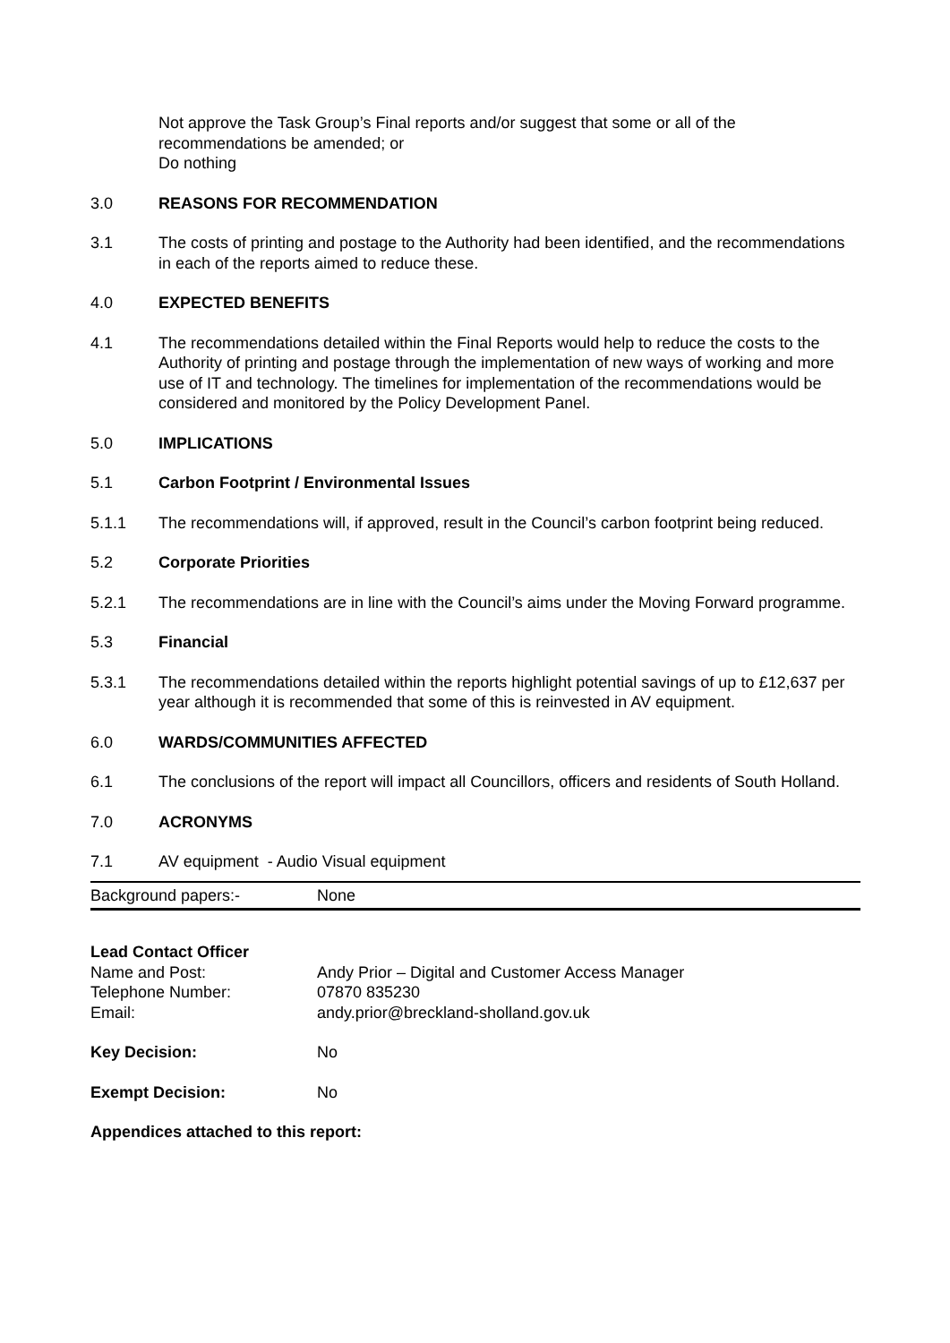Not approve the Task Group’s Final reports and/or suggest that some or all of the recommendations be amended; or
Do nothing
3.0 REASONS FOR RECOMMENDATION
3.1 The costs of printing and postage to the Authority had been identified, and the recommendations in each of the reports aimed to reduce these.
4.0 EXPECTED BENEFITS
4.1 The recommendations detailed within the Final Reports would help to reduce the costs to the Authority of printing and postage through the implementation of new ways of working and more use of IT and technology. The timelines for implementation of the recommendations would be considered and monitored by the Policy Development Panel.
5.0 IMPLICATIONS
5.1 Carbon Footprint / Environmental Issues
5.1.1 The recommendations will, if approved, result in the Council’s carbon footprint being reduced.
5.2 Corporate Priorities
5.2.1 The recommendations are in line with the Council’s aims under the Moving Forward programme.
5.3 Financial
5.3.1 The recommendations detailed within the reports highlight potential savings of up to £12,637 per year although it is recommended that some of this is reinvested in AV equipment.
6.0 WARDS/COMMUNITIES AFFECTED
6.1 The conclusions of the report will impact all Councillors, officers and residents of South Holland.
7.0 ACRONYMS
7.1 AV equipment - Audio Visual equipment
| Background papers:- | None |
| Lead Contact Officer | |
| Name and Post: | Andy Prior – Digital and Customer Access Manager |
| Telephone Number: | 07870 835230 |
| Email: | andy.prior@breckland-sholland.gov.uk |
| Key Decision: | No |
| Exempt Decision: | No |
Appendices attached to this report: